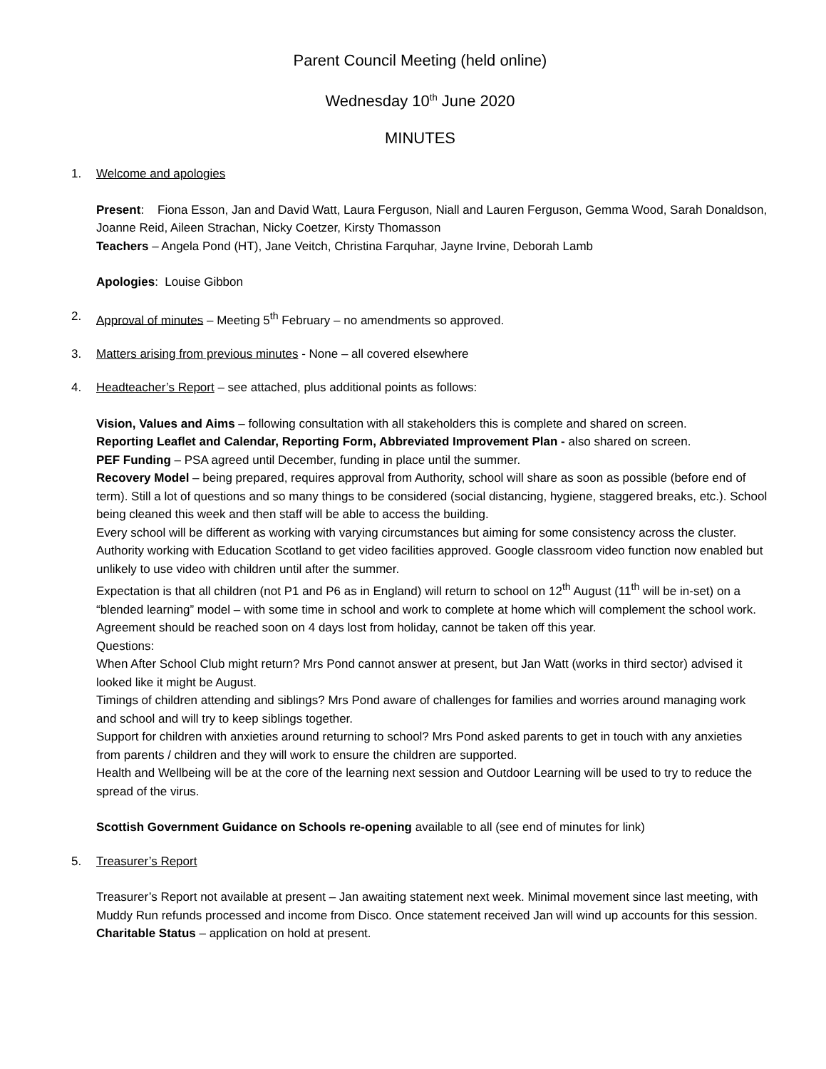Parent Council Meeting (held online)
Wednesday 10<sup>th</sup> June 2020
MINUTES
1. Welcome and apologies
Present: Fiona Esson, Jan and David Watt, Laura Ferguson, Niall and Lauren Ferguson, Gemma Wood, Sarah Donaldson, Joanne Reid, Aileen Strachan, Nicky Coetzer, Kirsty Thomasson
Teachers – Angela Pond (HT), Jane Veitch, Christina Farquhar, Jayne Irvine, Deborah Lamb
Apologies: Louise Gibbon
2. Approval of minutes – Meeting 5<sup>th</sup> February – no amendments so approved.
3. Matters arising from previous minutes - None – all covered elsewhere
4. Headteacher’s Report – see attached, plus additional points as follows:
Vision, Values and Aims – following consultation with all stakeholders this is complete and shared on screen.
Reporting Leaflet and Calendar, Reporting Form, Abbreviated Improvement Plan - also shared on screen.
PEF Funding – PSA agreed until December, funding in place until the summer.
Recovery Model – being prepared, requires approval from Authority, school will share as soon as possible (before end of term). Still a lot of questions and so many things to be considered (social distancing, hygiene, staggered breaks, etc.). School being cleaned this week and then staff will be able to access the building.
Every school will be different as working with varying circumstances but aiming for some consistency across the cluster.
Authority working with Education Scotland to get video facilities approved. Google classroom video function now enabled but unlikely to use video with children until after the summer.
Expectation is that all children (not P1 and P6 as in England) will return to school on 12<sup>th</sup> August (11<sup>th</sup> will be in-set) on a “blended learning” model – with some time in school and work to complete at home which will complement the school work. Agreement should be reached soon on 4 days lost from holiday, cannot be taken off this year.
Questions:
When After School Club might return? Mrs Pond cannot answer at present, but Jan Watt (works in third sector) advised it looked like it might be August.
Timings of children attending and siblings? Mrs Pond aware of challenges for families and worries around managing work and school and will try to keep siblings together.
Support for children with anxieties around returning to school? Mrs Pond asked parents to get in touch with any anxieties from parents / children and they will work to ensure the children are supported.
Health and Wellbeing will be at the core of the learning next session and Outdoor Learning will be used to try to reduce the spread of the virus.
Scottish Government Guidance on Schools re-opening available to all (see end of minutes for link)
5. Treasurer’s Report
Treasurer’s Report not available at present – Jan awaiting statement next week. Minimal movement since last meeting, with Muddy Run refunds processed and income from Disco. Once statement received Jan will wind up accounts for this session.
Charitable Status – application on hold at present.